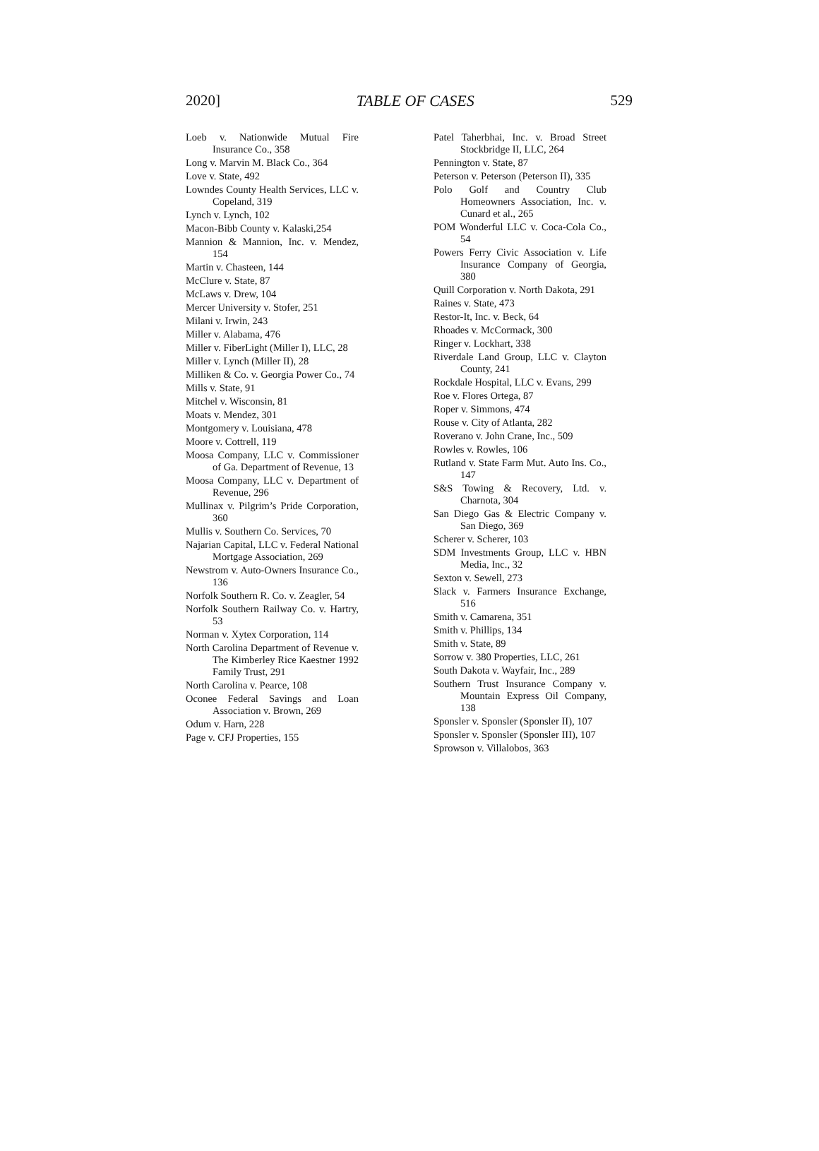2020] TABLE OF CASES 529
Loeb v. Nationwide Mutual Fire Insurance Co., 358
Long v. Marvin M. Black Co., 364
Love v. State, 492
Lowndes County Health Services, LLC v. Copeland, 319
Lynch v. Lynch, 102
Macon-Bibb County v. Kalaski,254
Mannion & Mannion, Inc. v. Mendez, 154
Martin v. Chasteen, 144
McClure v. State, 87
McLaws v. Drew, 104
Mercer University v. Stofer, 251
Milani v. Irwin, 243
Miller v. Alabama, 476
Miller v. FiberLight (Miller I), LLC, 28
Miller v. Lynch (Miller II), 28
Milliken & Co. v. Georgia Power Co., 74
Mills v. State, 91
Mitchel v. Wisconsin, 81
Moats v. Mendez, 301
Montgomery v. Louisiana, 478
Moore v. Cottrell, 119
Moosa Company, LLC v. Commissioner of Ga. Department of Revenue, 13
Moosa Company, LLC v. Department of Revenue, 296
Mullinax v. Pilgrim’s Pride Corporation, 360
Mullis v. Southern Co. Services, 70
Najarian Capital, LLC v. Federal National Mortgage Association, 269
Newstrom v. Auto-Owners Insurance Co., 136
Norfolk Southern R. Co. v. Zeagler, 54
Norfolk Southern Railway Co. v. Hartry, 53
Norman v. Xytex Corporation, 114
North Carolina Department of Revenue v. The Kimberley Rice Kaestner 1992 Family Trust, 291
North Carolina v. Pearce, 108
Oconee Federal Savings and Loan Association v. Brown, 269
Odum v. Harn, 228
Page v. CFJ Properties, 155
Patel Taherbhai, Inc. v. Broad Street Stockbridge II, LLC, 264
Pennington v. State, 87
Peterson v. Peterson (Peterson II), 335
Polo Golf and Country Club Homeowners Association, Inc. v. Cunard et al., 265
POM Wonderful LLC v. Coca-Cola Co., 54
Powers Ferry Civic Association v. Life Insurance Company of Georgia, 380
Quill Corporation v. North Dakota, 291
Raines v. State, 473
Restor-It, Inc. v. Beck, 64
Rhoades v. McCormack, 300
Ringer v. Lockhart, 338
Riverdale Land Group, LLC v. Clayton County, 241
Rockdale Hospital, LLC v. Evans, 299
Roe v. Flores Ortega, 87
Roper v. Simmons, 474
Rouse v. City of Atlanta, 282
Roverano v. John Crane, Inc., 509
Rowles v. Rowles, 106
Rutland v. State Farm Mut. Auto Ins. Co., 147
S&S Towing & Recovery, Ltd. v. Charnota, 304
San Diego Gas & Electric Company v. San Diego, 369
Scherer v. Scherer, 103
SDM Investments Group, LLC v. HBN Media, Inc., 32
Sexton v. Sewell, 273
Slack v. Farmers Insurance Exchange, 516
Smith v. Camarena, 351
Smith v. Phillips, 134
Smith v. State, 89
Sorrow v. 380 Properties, LLC, 261
South Dakota v. Wayfair, Inc., 289
Southern Trust Insurance Company v. Mountain Express Oil Company, 138
Sponsler v. Sponsler (Sponsler II), 107
Sponsler v. Sponsler (Sponsler III), 107
Sprowson v. Villalobos, 363